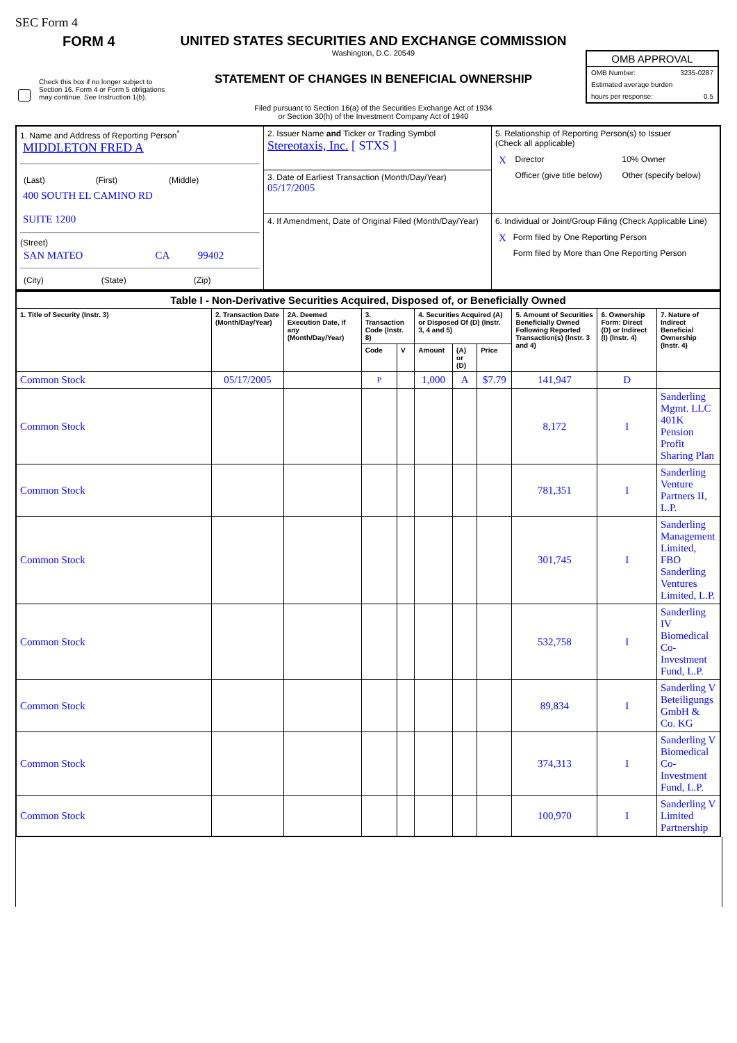SEC Form 4
FORM 4
UNITED STATES SECURITIES AND EXCHANGE COMMISSION
Washington, D.C. 20549
Check this box if no longer subject to Section 16. Form 4 or Form 5 obligations may continue. See Instruction 1(b).
STATEMENT OF CHANGES IN BENEFICIAL OWNERSHIP
Filed pursuant to Section 16(a) of the Securities Exchange Act of 1934
or Section 30(h) of the Investment Company Act of 1940
OMB APPROVAL
OMB Number: 3235-0287
Estimated average burden
hours per response: 0.5
| 1. Name and Address of Reporting Person<sup>*</sup> MIDDLETON FRED A / (Last) / (First) / (Middle) / 400 SOUTH EL CAMINO RD SUITE 1200 (Street) / SAN MATEO / CA / 99402 / / (City) / (State) / (Zip) / | 2. Issuer Name and Ticker or Trading Symbol Stereotaxis, Inc. [ STXS ] | 5. Relationship of Reporting Person(s) to Issuer (Check all applicable) / X / Director / 10% Owner / / / Officer (give title below) / Other (specify below) / |
| | 3. Date of Earliest Transaction (Month/Day/Year) 05/17/2005 | |
| | 4. If Amendment, Date of Original Filed (Month/Day/Year) | 6. Individual or Joint/Group Filing (Check Applicable Line) / X / Form filed by One Reporting Person / / / Form filed by More than One Reporting Person / |
| Table I - Non-Derivative Securities Acquired, Disposed of, or Beneficially Owned | | | | | | | | | | |
| --- | --- | --- | --- | --- | --- | --- | --- | --- | --- | --- |
| 1. Title of Security (Instr. 3) | 2. Transaction Date (Month/Day/Year) | 2A. Deemed Execution Date, if any (Month/Day/Year) | 3. Transaction Code (Instr. 8) | | 4. Securities Acquired (A) or Disposed Of (D) (Instr. 3, 4 and 5) | | | 5. Amount of Securities Beneficially Owned Following Reported Transaction(s) (Instr. 3 and 4) | 6. Ownership Form: Direct (D) or Indirect (I) (Instr. 4) | 7. Nature of Indirect Beneficial Ownership (Instr. 4) |
| | | | Code | V | Amount | (A) or (D) | Price | | | |
| Common Stock | 05/17/2005 | | P | | 1,000 | A | $7.79 | 141,947 | D | |
| Common Stock | | | | | | | | 8,172 | I | Sanderling Mgmt. LLC 401K Pension Profit Sharing Plan |
| Common Stock | | | | | | | | 781,351 | I | Sanderling Venture Partners II, L.P. |
| Common Stock | | | | | | | | 301,745 | I | Sanderling Management Limited, FBO Sanderling Ventures Limited, L.P. |
| Common Stock | | | | | | | | 532,758 | I | Sanderling IV Biomedical Co-Investment Fund, L.P. |
| Common Stock | | | | | | | | 89,834 | I | Sanderling V Beteiligungs GmbH & Co. KG |
| Common Stock | | | | | | | | 374,313 | I | Sanderling V Biomedical Co-Investment Fund, L.P. |
| Common Stock | | | | | | | | 100,970 | I | Sanderling V Limited Partnership |